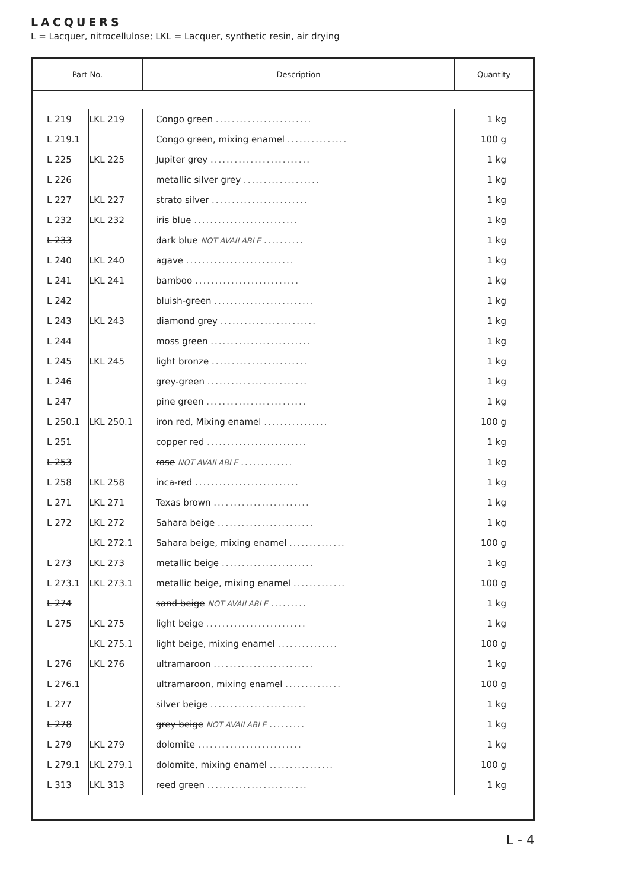LACQUERS
L = Lacquer, nitrocellulose; LKL = Lacquer, synthetic resin, air drying
| Part No. | | Description | Quantity |
| --- | --- | --- | --- |
| L 219 | LKL 219 | Congo green ........................ | 1 kg |
| L 219.1 | | Congo green, mixing enamel ............... | 100 g |
| L 225 | LKL 225 | Jupiter grey ......................... | 1 kg |
| L 226 | | metallic silver grey ................... | 1 kg |
| L 227 | LKL 227 | strato silver ........................ | 1 kg |
| L 232 | LKL 232 | iris blue .......................... | 1 kg |
| L 233 | | dark blue NOT AVAILABLE .......... | 1 kg |
| L 240 | LKL 240 | agave ........................... | 1 kg |
| L 241 | LKL 241 | bamboo .......................... | 1 kg |
| L 242 | | bluish-green ......................... | 1 kg |
| L 243 | LKL 243 | diamond grey ........................ | 1 kg |
| L 244 | | moss green ......................... | 1 kg |
| L 245 | LKL 245 | light bronze ........................ | 1 kg |
| L 246 | | grey-green ......................... | 1 kg |
| L 247 | | pine green ......................... | 1 kg |
| L 250.1 | LKL 250.1 | iron red, Mixing enamel ................ | 100 g |
| L 251 | | copper red ......................... | 1 kg |
| L 253 | | rose NOT AVAILABLE ............. | 1 kg |
| L 258 | LKL 258 | inca-red .......................... | 1 kg |
| L 271 | LKL 271 | Texas brown ........................ | 1 kg |
| L 272 | LKL 272 | Sahara beige ........................ | 1 kg |
| | LKL 272.1 | Sahara beige, mixing enamel .............. | 100 g |
| L 273 | LKL 273 | metallic beige ....................... | 1 kg |
| L 273.1 | LKL 273.1 | metallic beige, mixing enamel ............. | 100 g |
| L 274 | | sand beige NOT AVAILABLE ......... | 1 kg |
| L 275 | LKL 275 | light beige ......................... | 1 kg |
| | LKL 275.1 | light beige, mixing enamel ............... | 100 g |
| L 276 | LKL 276 | ultramaroon ......................... | 1 kg |
| L 276.1 | | ultramaroon, mixing enamel .............. | 100 g |
| L 277 | | silver beige ........................ | 1 kg |
| L 278 | | grey beige NOT AVAILABLE ......... | 1 kg |
| L 279 | LKL 279 | dolomite .......................... | 1 kg |
| L 279.1 | LKL 279.1 | dolomite, mixing enamel ................ | 100 g |
| L 313 | LKL 313 | reed green ......................... | 1 kg |
L - 4